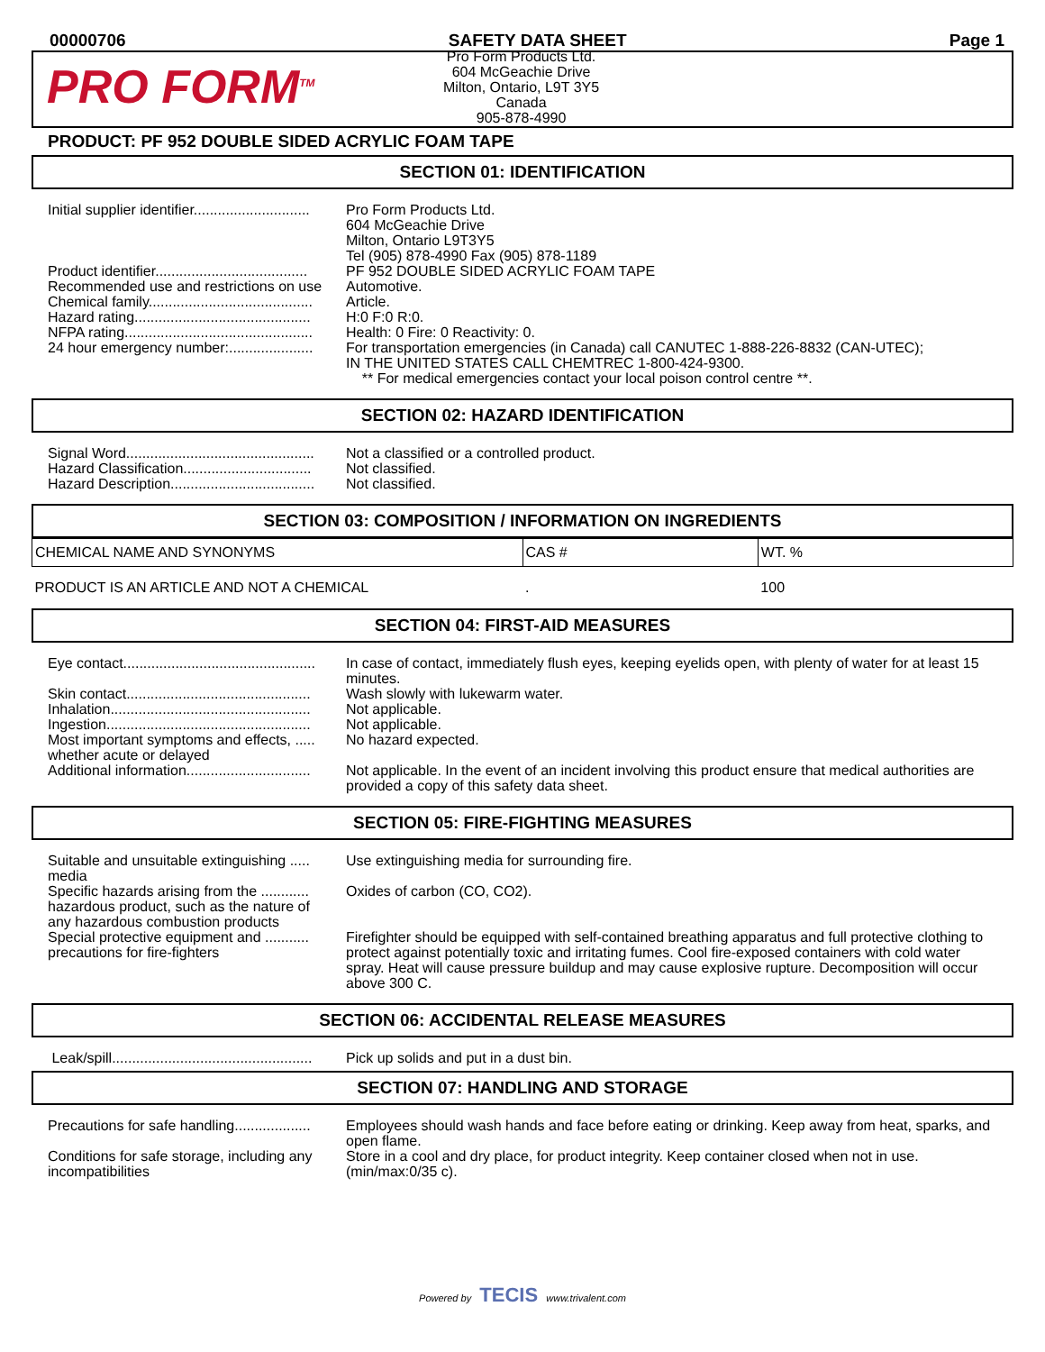00000706 SAFETY DATA SHEET Page 1
PRO FORM<sup>TM</sup>
Pro Form Products Ltd.
604 McGeachie Drive
Milton, Ontario, L9T 3Y5
Canada
905-878-4990
PRODUCT: PF 952 DOUBLE SIDED ACRYLIC FOAM TAPE
SECTION 01: IDENTIFICATION
Initial supplier identifier.............................
Pro Form Products Ltd.
604 McGeachie Drive
Milton, Ontario L9T3Y5
Tel (905) 878-4990 Fax (905) 878-1189
Product identifier......................................
PF 952 DOUBLE SIDED ACRYLIC FOAM TAPE
Recommended use and restrictions on use
Automotive.
Chemical family.........................................
Article.
Hazard rating............................................
H:0 F:0 R:0.
NFPA rating...............................................
Health: 0 Fire: 0 Reactivity: 0.
24 hour emergency number:.....................
For transportation emergencies (in Canada) call CANUTEC 1-888-226-8832 (CAN-UTEC);
IN THE UNITED STATES CALL CHEMTREC 1-800-424-9300.
** For medical emergencies contact your local poison control centre **.
SECTION 02: HAZARD IDENTIFICATION
Signal Word...............................................
Not a classified or a controlled product.
Hazard Classification................................
Not classified.
Hazard Description....................................
Not classified.
SECTION 03: COMPOSITION / INFORMATION ON INGREDIENTS
| CHEMICAL NAME AND SYNONYMS | CAS # | WT. % |
| --- | --- | --- |
| PRODUCT IS AN ARTICLE AND NOT A CHEMICAL | . | 100 |
SECTION 04: FIRST-AID MEASURES
Eye contact................................................
In case of contact, immediately flush eyes, keeping eyelids open, with plenty of water for at least 15 minutes.
Skin contact..............................................
Wash slowly with lukewarm water.
Inhalation..................................................
Not applicable.
Ingestion...................................................
Not applicable.
Most important symptoms and effects, ..... whether acute or delayed
No hazard expected.
Additional information...............................
Not applicable. In the event of an incident involving this product ensure that medical authorities are provided a copy of this safety data sheet.
SECTION 05: FIRE-FIGHTING MEASURES
Suitable and unsuitable extinguishing ..... media
Use extinguishing media for surrounding fire.
Specific hazards arising from the ............ hazardous product, such as the nature of any hazardous combustion products
Oxides of carbon (CO, CO2).
Special protective equipment and ........... precautions for fire-fighters
Firefighter should be equipped with self-contained breathing apparatus and full protective clothing to protect against potentially toxic and irritating fumes. Cool fire-exposed containers with cold water spray. Heat will cause pressure buildup and may cause explosive rupture. Decomposition will occur above 300 C.
SECTION 06: ACCIDENTAL RELEASE MEASURES
Leak/spill..................................................
Pick up solids and put in a dust bin.
SECTION 07: HANDLING AND STORAGE
Precautions for safe handling...................
Employees should wash hands and face before eating or drinking. Keep away from heat, sparks, and open flame.
Conditions for safe storage, including any incompatibilities
Store in a cool and dry place, for product integrity. Keep container closed when not in use. (min/max:0/35 c).
Powered by TECIS www.trivalent.com